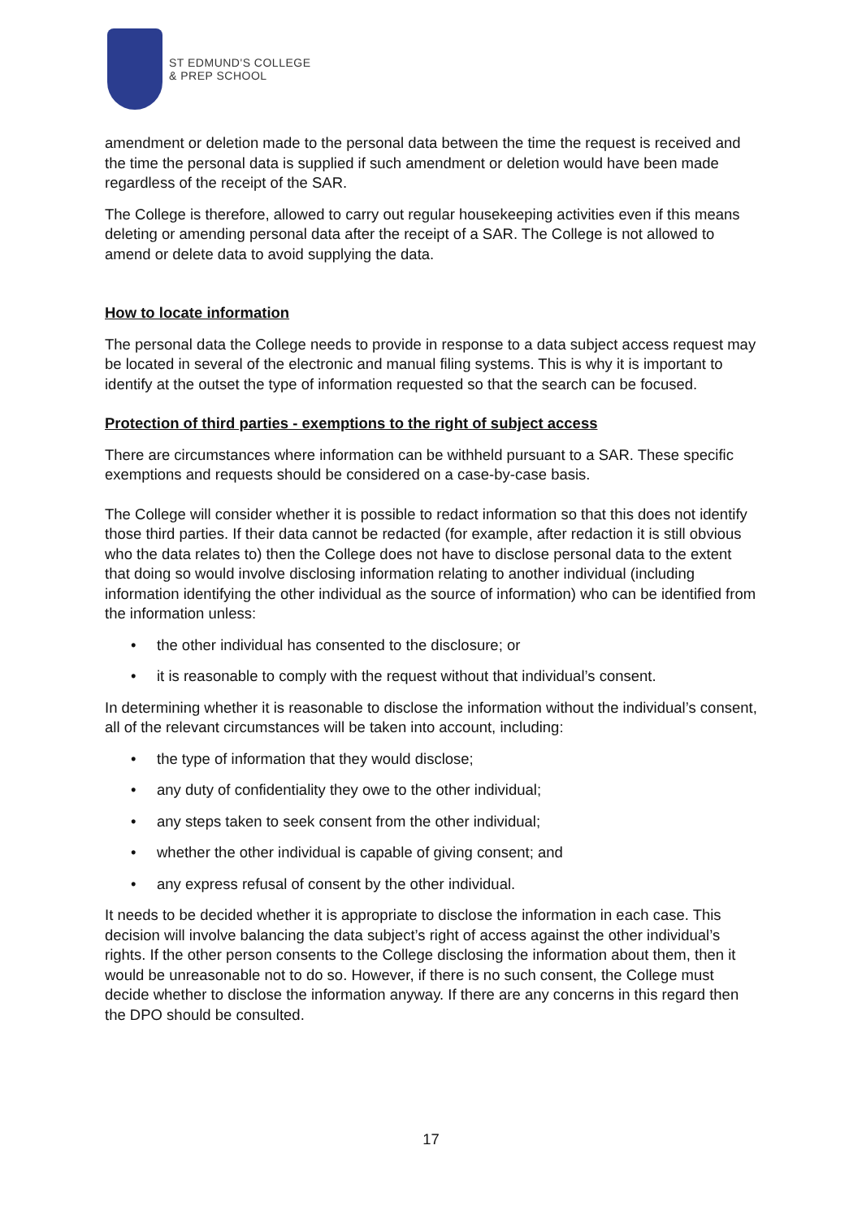ST EDMUND'S COLLEGE
& PREP SCHOOL
amendment or deletion made to the personal data between the time the request is received and the time the personal data is supplied if such amendment or deletion would have been made regardless of the receipt of the SAR.
The College is therefore, allowed to carry out regular housekeeping activities even if this means deleting or amending personal data after the receipt of a SAR. The College is not allowed to amend or delete data to avoid supplying the data.
How to locate information
The personal data the College needs to provide in response to a data subject access request may be located in several of the electronic and manual filing systems. This is why it is important to identify at the outset the type of information requested so that the search can be focused.
Protection of third parties - exemptions to the right of subject access
There are circumstances where information can be withheld pursuant to a SAR. These specific exemptions and requests should be considered on a case-by-case basis.
The College will consider whether it is possible to redact information so that this does not identify those third parties. If their data cannot be redacted (for example, after redaction it is still obvious who the data relates to) then the College does not have to disclose personal data to the extent that doing so would involve disclosing information relating to another individual (including information identifying the other individual as the source of information) who can be identified from the information unless:
• the other individual has consented to the disclosure; or
• it is reasonable to comply with the request without that individual’s consent.
In determining whether it is reasonable to disclose the information without the individual’s consent, all of the relevant circumstances will be taken into account, including:
• the type of information that they would disclose;
• any duty of confidentiality they owe to the other individual;
• any steps taken to seek consent from the other individual;
• whether the other individual is capable of giving consent; and
• any express refusal of consent by the other individual.
It needs to be decided whether it is appropriate to disclose the information in each case. This decision will involve balancing the data subject’s right of access against the other individual’s rights. If the other person consents to the College disclosing the information about them, then it would be unreasonable not to do so. However, if there is no such consent, the College must decide whether to disclose the information anyway. If there are any concerns in this regard then the DPO should be consulted.
17